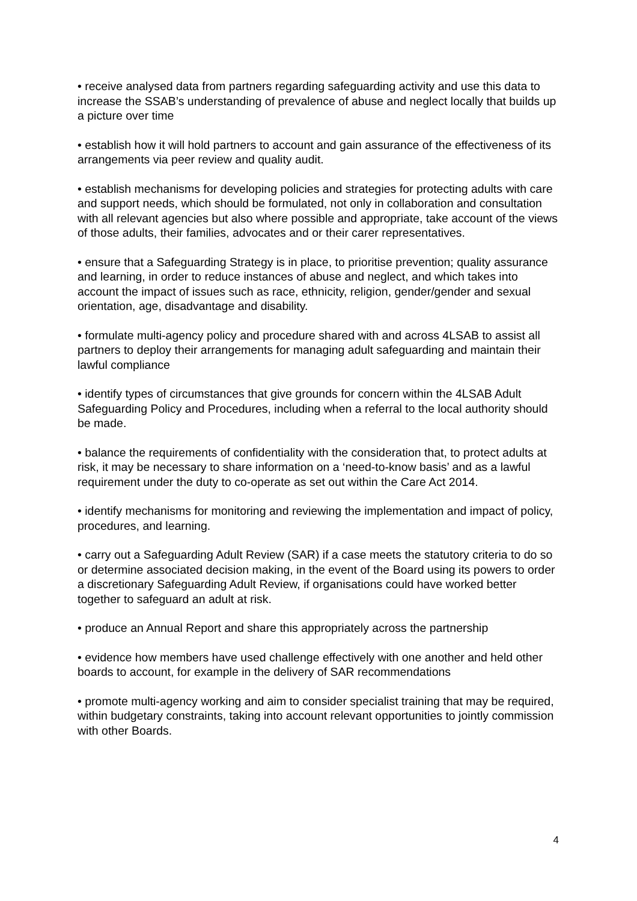• receive analysed data from partners regarding safeguarding activity and use this data to increase the SSAB’s understanding of prevalence of abuse and neglect locally that builds up a picture over time
• establish how it will hold partners to account and gain assurance of the effectiveness of its arrangements via peer review and quality audit.
• establish mechanisms for developing policies and strategies for protecting adults with care and support needs, which should be formulated, not only in collaboration and consultation with all relevant agencies but also where possible and appropriate, take account of the views of those adults, their families, advocates and or their carer representatives.
• ensure that a Safeguarding Strategy is in place, to prioritise prevention; quality assurance and learning, in order to reduce instances of abuse and neglect, and which takes into account the impact of issues such as race, ethnicity, religion, gender/gender and sexual orientation, age, disadvantage and disability.
• formulate multi-agency policy and procedure shared with and across 4LSAB to assist all partners to deploy their arrangements for managing adult safeguarding and maintain their lawful compliance
• identify types of circumstances that give grounds for concern within the 4LSAB Adult Safeguarding Policy and Procedures, including when a referral to the local authority should be made.
• balance the requirements of confidentiality with the consideration that, to protect adults at risk, it may be necessary to share information on a ‘need-to-know basis’ and as a lawful requirement under the duty to co-operate as set out within the Care Act 2014.
• identify mechanisms for monitoring and reviewing the implementation and impact of policy, procedures, and learning.
• carry out a Safeguarding Adult Review (SAR) if a case meets the statutory criteria to do so or determine associated decision making, in the event of the Board using its powers to order a discretionary Safeguarding Adult Review, if organisations could have worked better together to safeguard an adult at risk.
• produce an Annual Report and share this appropriately across the partnership
• evidence how members have used challenge effectively with one another and held other boards to account, for example in the delivery of SAR recommendations
• promote multi-agency working and aim to consider specialist training that may be required, within budgetary constraints, taking into account relevant opportunities to jointly commission with other Boards.
4